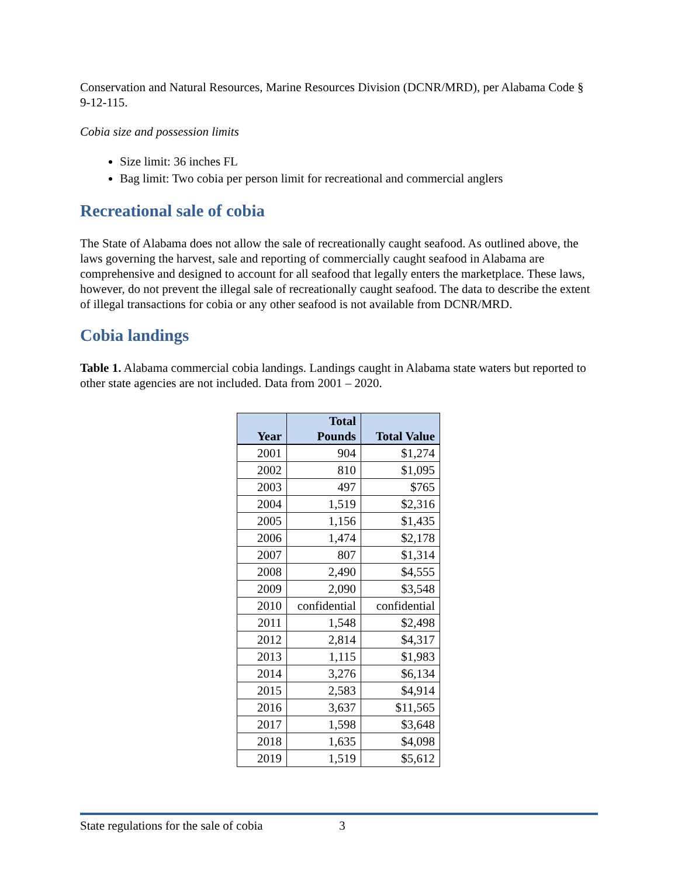Conservation and Natural Resources, Marine Resources Division (DCNR/MRD), per Alabama Code § 9-12-115.
Cobia size and possession limits
Size limit: 36 inches FL
Bag limit: Two cobia per person limit for recreational and commercial anglers
Recreational sale of cobia
The State of Alabama does not allow the sale of recreationally caught seafood. As outlined above, the laws governing the harvest, sale and reporting of commercially caught seafood in Alabama are comprehensive and designed to account for all seafood that legally enters the marketplace. These laws, however, do not prevent the illegal sale of recreationally caught seafood. The data to describe the extent of illegal transactions for cobia or any other seafood is not available from DCNR/MRD.
Cobia landings
Table 1. Alabama commercial cobia landings. Landings caught in Alabama state waters but reported to other state agencies are not included. Data from 2001 – 2020.
| Year | Total Pounds | Total Value |
| --- | --- | --- |
| 2001 | 904 | $1,274 |
| 2002 | 810 | $1,095 |
| 2003 | 497 | $765 |
| 2004 | 1,519 | $2,316 |
| 2005 | 1,156 | $1,435 |
| 2006 | 1,474 | $2,178 |
| 2007 | 807 | $1,314 |
| 2008 | 2,490 | $4,555 |
| 2009 | 2,090 | $3,548 |
| 2010 | confidential | confidential |
| 2011 | 1,548 | $2,498 |
| 2012 | 2,814 | $4,317 |
| 2013 | 1,115 | $1,983 |
| 2014 | 3,276 | $6,134 |
| 2015 | 2,583 | $4,914 |
| 2016 | 3,637 | $11,565 |
| 2017 | 1,598 | $3,648 |
| 2018 | 1,635 | $4,098 |
| 2019 | 1,519 | $5,612 |
State regulations for the sale of cobia 3